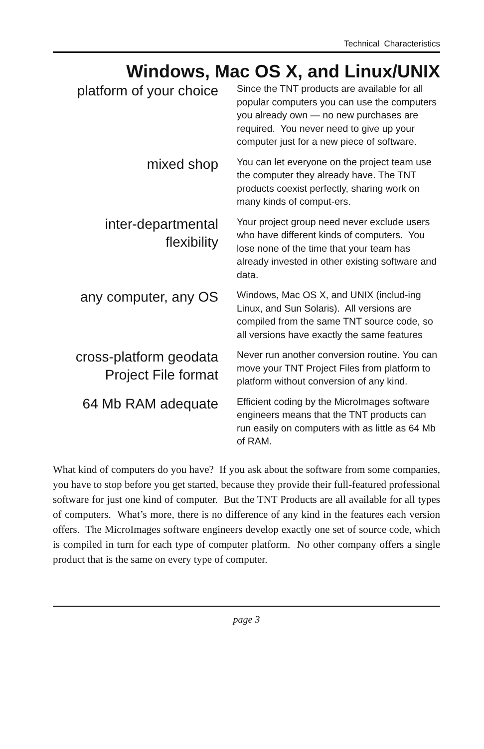Technical Characteristics
Windows, Mac OS X, and Linux/UNIX
platform of your choice
Since the TNT products are available for all popular computers you can use the computers you already own — no new purchases are required. You never need to give up your computer just for a new piece of software.
mixed shop
You can let everyone on the project team use the computer they already have. The TNT products coexist perfectly, sharing work on many kinds of comput-ers.
inter-departmental flexibility
Your project group need never exclude users who have different kinds of computers. You lose none of the time that your team has already invested in other existing software and data.
any computer, any OS
Windows, Mac OS X, and UNIX (includ-ing Linux, and Sun Solaris). All versions are compiled from the same TNT source code, so all versions have exactly the same features
cross-platform geodata Project File format
Never run another conversion routine. You can move your TNT Project Files from platform to platform without conversion of any kind.
64 Mb RAM adequate
Efficient coding by the MicroImages software engineers means that the TNT products can run easily on computers with as little as 64 Mb of RAM.
What kind of computers do you have? If you ask about the software from some companies, you have to stop before you get started, because they provide their full-featured professional software for just one kind of computer. But the TNT Products are all available for all types of computers. What’s more, there is no difference of any kind in the features each version offers. The MicroImages software engineers develop exactly one set of source code, which is compiled in turn for each type of computer platform. No other company offers a single product that is the same on every type of computer.
page 3